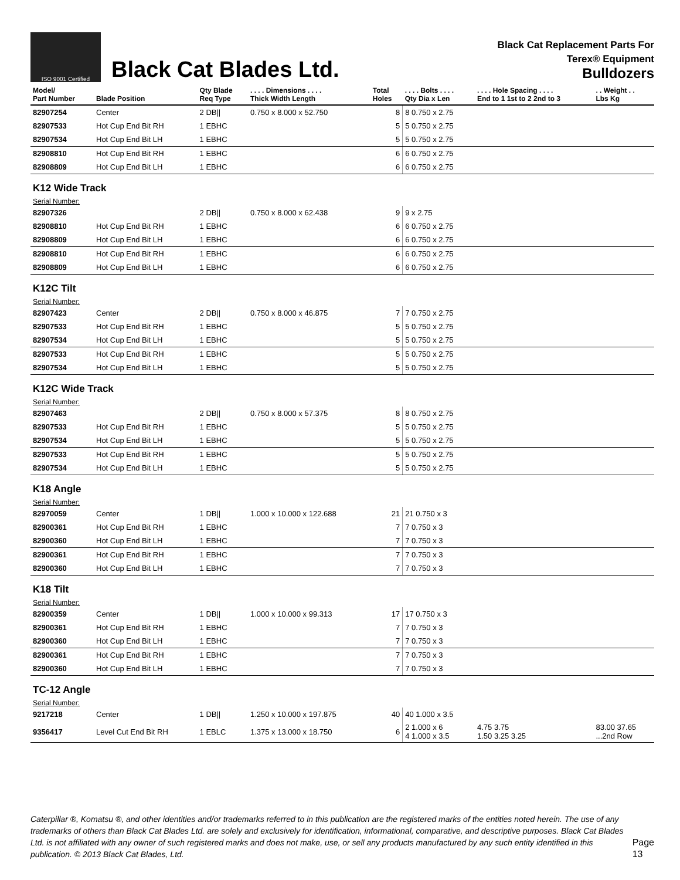ISO 9001 Certified
Black Cat Blades Ltd.
Black Cat Replacement Parts For
Terex® Equipment
Bulldozers
| Model/ Part Number | Blade Position | Qty Blade Req Type | . . . . Dimensions . . . . Thick Width Length | Total Holes | . . . . Bolts . . . . Qty Dia x Len | . . . . Hole Spacing . . . . End to 1 1st to 2 2nd to 3 | . . Weight . . Lbs Kg |
| --- | --- | --- | --- | --- | --- | --- | --- |
| 82907254 | Center | 2 DB// | 0.750 x 8.000 x 52.750 | 8 | 8 0.750 x 2.75 | | |
| 82907533 | Hot Cup End Bit RH | 1 EBHC | | 5 | 5 0.750 x 2.75 | | |
| 82907534 | Hot Cup End Bit LH | 1 EBHC | | 5 | 5 0.750 x 2.75 | | |
| 82908810 | Hot Cup End Bit RH | 1 EBHC | | 6 | 6 0.750 x 2.75 | | |
| 82908809 | Hot Cup End Bit LH | 1 EBHC | | 6 | 6 0.750 x 2.75 | | |
| K12 Wide Track | | | | | | | |
| Serial Number: | | | | | | | |
| 82907326 | | 2 DB// | 0.750 x 8.000 x 62.438 | 9 | 9 x 2.75 | | |
| 82908810 | Hot Cup End Bit RH | 1 EBHC | | 6 | 6 0.750 x 2.75 | | |
| 82908809 | Hot Cup End Bit LH | 1 EBHC | | 6 | 6 0.750 x 2.75 | | |
| 82908810 | Hot Cup End Bit RH | 1 EBHC | | 6 | 6 0.750 x 2.75 | | |
| 82908809 | Hot Cup End Bit LH | 1 EBHC | | 6 | 6 0.750 x 2.75 | | |
| K12C Tilt | | | | | | | |
| Serial Number: | | | | | | | |
| 82907423 | Center | 2 DB// | 0.750 x 8.000 x 46.875 | 7 | 7 0.750 x 2.75 | | |
| 82907533 | Hot Cup End Bit RH | 1 EBHC | | 5 | 5 0.750 x 2.75 | | |
| 82907534 | Hot Cup End Bit LH | 1 EBHC | | 5 | 5 0.750 x 2.75 | | |
| 82907533 | Hot Cup End Bit RH | 1 EBHC | | 5 | 5 0.750 x 2.75 | | |
| 82907534 | Hot Cup End Bit LH | 1 EBHC | | 5 | 5 0.750 x 2.75 | | |
| K12C Wide Track | | | | | | | |
| Serial Number: | | | | | | | |
| 82907463 | | 2 DB// | 0.750 x 8.000 x 57.375 | 8 | 8 0.750 x 2.75 | | |
| 82907533 | Hot Cup End Bit RH | 1 EBHC | | 5 | 5 0.750 x 2.75 | | |
| 82907534 | Hot Cup End Bit LH | 1 EBHC | | 5 | 5 0.750 x 2.75 | | |
| 82907533 | Hot Cup End Bit RH | 1 EBHC | | 5 | 5 0.750 x 2.75 | | |
| 82907534 | Hot Cup End Bit LH | 1 EBHC | | 5 | 5 0.750 x 2.75 | | |
| K18 Angle | | | | | | | |
| Serial Number: | | | | | | | |
| 82970059 | Center | 1 DB// | 1.000 x 10.000 x 122.688 | 21 | 21 0.750 x 3 | | |
| 82900361 | Hot Cup End Bit RH | 1 EBHC | | 7 | 7 0.750 x 3 | | |
| 82900360 | Hot Cup End Bit LH | 1 EBHC | | 7 | 7 0.750 x 3 | | |
| 82900361 | Hot Cup End Bit RH | 1 EBHC | | 7 | 7 0.750 x 3 | | |
| 82900360 | Hot Cup End Bit LH | 1 EBHC | | 7 | 7 0.750 x 3 | | |
| K18 Tilt | | | | | | | |
| Serial Number: | | | | | | | |
| 82900359 | Center | 1 DB// | 1.000 x 10.000 x 99.313 | 17 | 17 0.750 x 3 | | |
| 82900361 | Hot Cup End Bit RH | 1 EBHC | | 7 | 7 0.750 x 3 | | |
| 82900360 | Hot Cup End Bit LH | 1 EBHC | | 7 | 7 0.750 x 3 | | |
| 82900361 | Hot Cup End Bit RH | 1 EBHC | | 7 | 7 0.750 x 3 | | |
| 82900360 | Hot Cup End Bit LH | 1 EBHC | | 7 | 7 0.750 x 3 | | |
| TC-12 Angle | | | | | | | |
| Serial Number: | | | | | | | |
| 9217218 | Center | 1 DB// | 1.250 x 10.000 x 197.875 | 40 | 40 1.000 x 3.5 | | |
| 9356417 | Level Cut End Bit RH | 1 EBLC | 1.375 x 13.000 x 18.750 | 6 | 2 1.000 x 6 4 1.000 x 3.5 | 4.75 3.75 1.50 3.25 3.25 | 83.00 37.65 ...2nd Row |
Caterpillar ®, Komatsu ®, and other identities and/or trademarks referred to in this publication are the registered marks of the entities noted herein. The use of any trademarks of others than Black Cat Blades Ltd. are solely and exclusively for identification, informational, comparative, and descriptive purposes. Black Cat Blades Ltd. is not affiliated with any owner of such registered marks and does not make, use, or sell any products manufactured by any such entity identified in this publication. © 2013 Black Cat Blades, Ltd.
Page 13